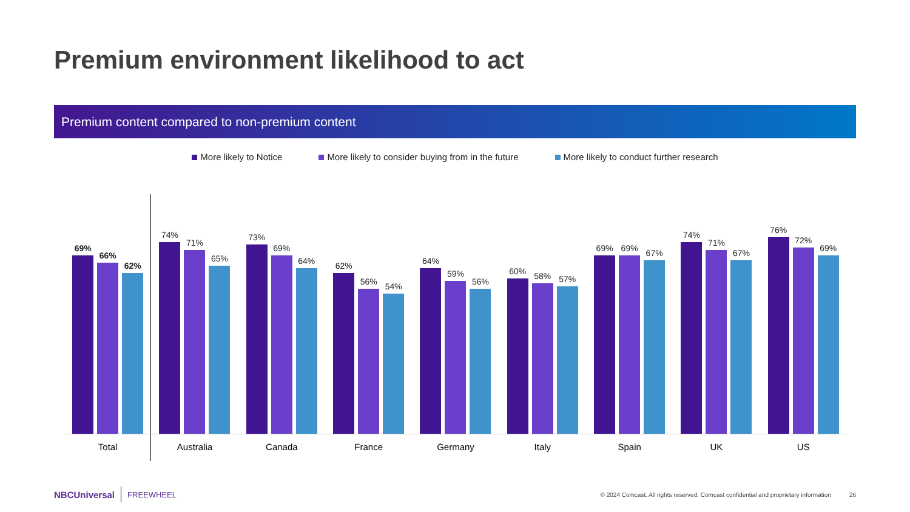Premium environment likelihood to act
Premium content compared to non-premium content
More likely to Notice More likely to consider buying from in the future More likely to conduct further research
69%
66%
62%
74%
71%
65%
73%
69%
64%
62%
56%
54%
64%
59%
56%
60%
58%
57%
69%
69%
67%
74%
71%
67%
76%
72%
69%
Total Australia Canada France Germany Italy Spain UK US
NBCUniversal FREEWHEEL © 2024 Comcast. All rights reserved. Comcast confidential and proprietary information 26